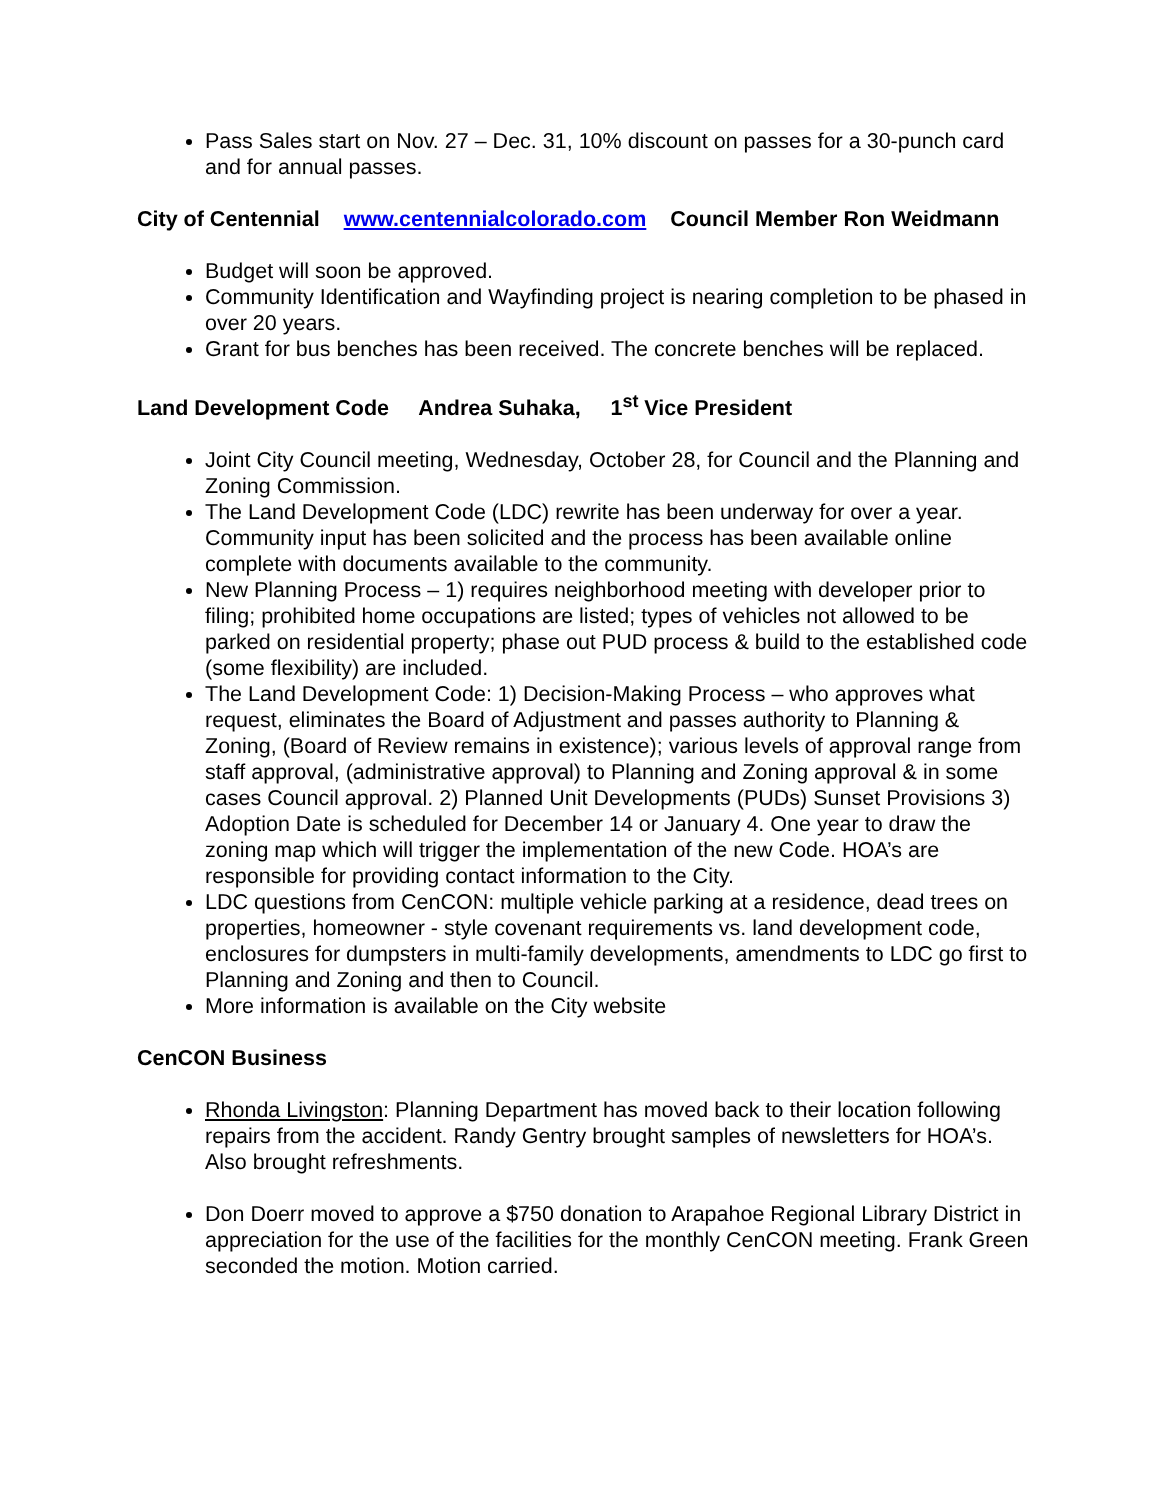Pass Sales start on Nov. 27 – Dec. 31, 10% discount on passes for a 30-punch card and for annual passes.
City of Centennial www.centennialcolorado.com Council Member Ron Weidmann
Budget will soon be approved.
Community Identification and Wayfinding project is nearing completion to be phased in over 20 years.
Grant for bus benches has been received. The concrete benches will be replaced.
Land Development Code Andrea Suhaka, 1<sup>st</sup> Vice President
Joint City Council meeting, Wednesday, October 28, for Council and the Planning and Zoning Commission.
The Land Development Code (LDC) rewrite has been underway for over a year. Community input has been solicited and the process has been available online complete with documents available to the community.
New Planning Process – 1) requires neighborhood meeting with developer prior to filing; prohibited home occupations are listed; types of vehicles not allowed to be parked on residential property; phase out PUD process & build to the established code (some flexibility) are included.
The Land Development Code: 1) Decision-Making Process – who approves what request, eliminates the Board of Adjustment and passes authority to Planning & Zoning, (Board of Review remains in existence); various levels of approval range from staff approval, (administrative approval) to Planning and Zoning approval & in some cases Council approval. 2) Planned Unit Developments (PUDs) Sunset Provisions 3) Adoption Date is scheduled for December 14 or January 4. One year to draw the zoning map which will trigger the implementation of the new Code. HOA’s are responsible for providing contact information to the City.
LDC questions from CenCON: multiple vehicle parking at a residence, dead trees on properties, homeowner - style covenant requirements vs. land development code, enclosures for dumpsters in multi-family developments, amendments to LDC go first to Planning and Zoning and then to Council.
More information is available on the City website
CenCON Business
Rhonda Livingston: Planning Department has moved back to their location following repairs from the accident. Randy Gentry brought samples of newsletters for HOA’s. Also brought refreshments.
Don Doerr moved to approve a $750 donation to Arapahoe Regional Library District in appreciation for the use of the facilities for the monthly CenCON meeting. Frank Green seconded the motion. Motion carried.